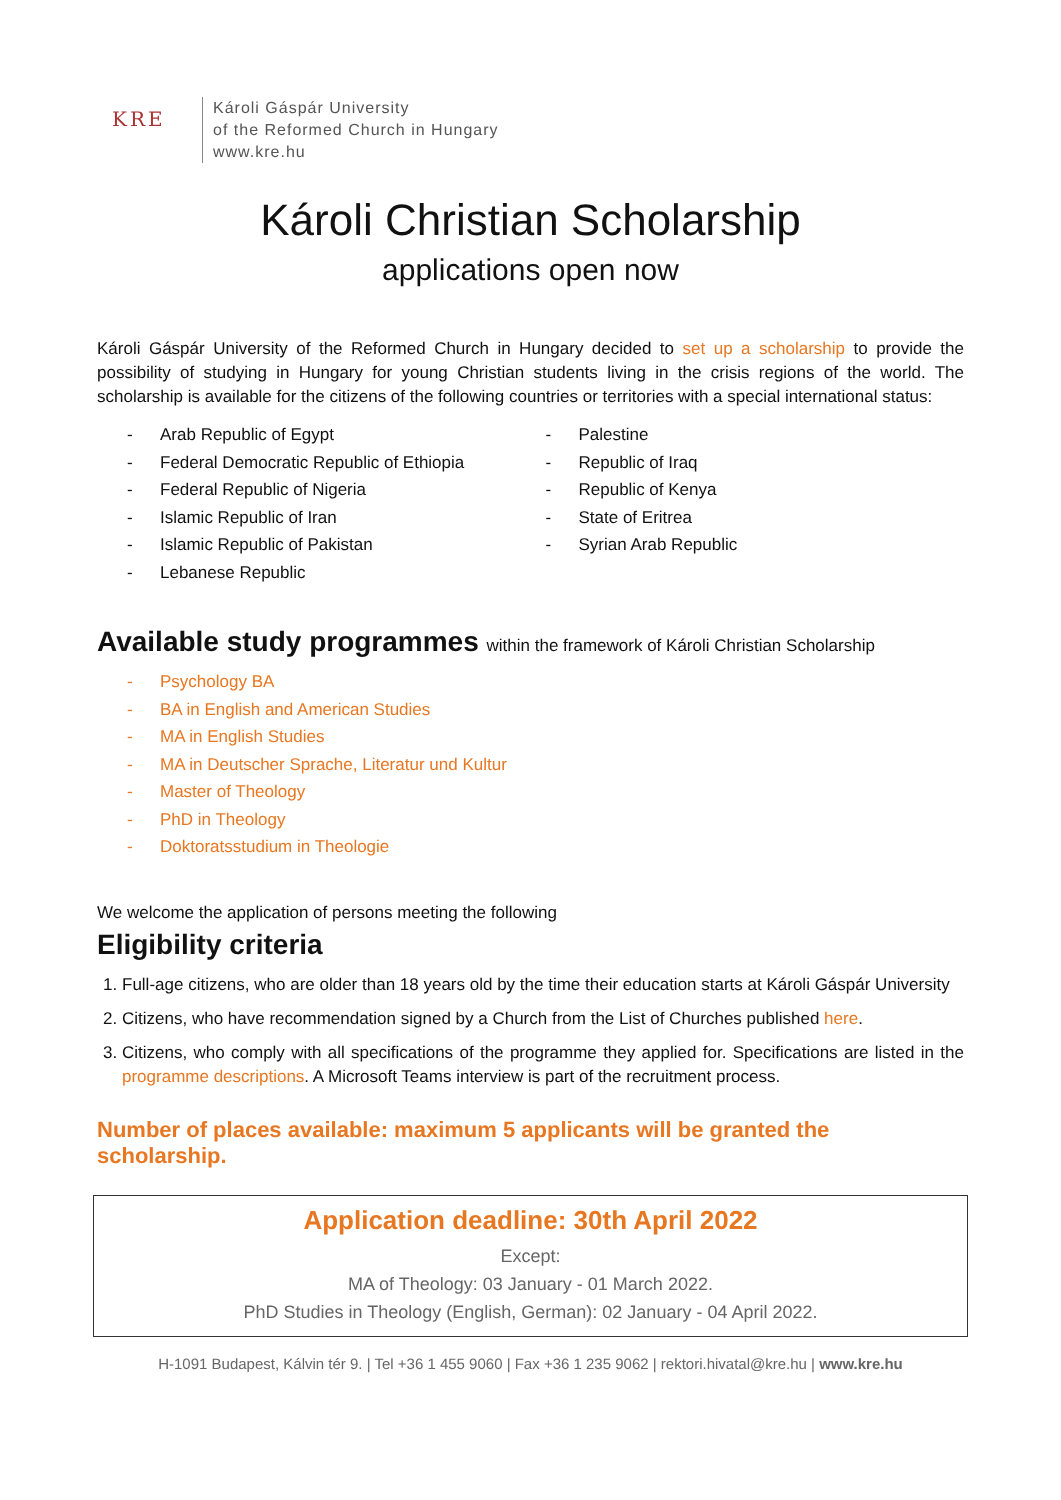KRE
Károli Gáspár University
of the Reformed Church in Hungary
www.kre.hu
Károli Christian Scholarship
applications open now
Károli Gáspár University of the Reformed Church in Hungary decided to set up a scholarship to provide the possibility of studying in Hungary for young Christian students living in the crisis regions of the world. The scholarship is available for the citizens of the following countries or territories with a special international status:
- Arab Republic of Egypt
- Federal Democratic Republic of Ethiopia
- Federal Republic of Nigeria
- Islamic Republic of Iran
- Islamic Republic of Pakistan
- Lebanese Republic
- Palestine
- Republic of Iraq
- Republic of Kenya
- State of Eritrea
- Syrian Arab Republic
Available study programmes within the framework of Károli Christian Scholarship
- Psychology BA
- BA in English and American Studies
- MA in English Studies
- MA in Deutscher Sprache, Literatur und Kultur
- Master of Theology
- PhD in Theology
- Doktoratsstudium in Theologie
We welcome the application of persons meeting the following
Eligibility criteria
1. Full-age citizens, who are older than 18 years old by the time their education starts at Károli Gáspár University
2. Citizens, who have recommendation signed by a Church from the List of Churches published here.
3. Citizens, who comply with all specifications of the programme they applied for. Specifications are listed in the programme descriptions. A Microsoft Teams interview is part of the recruitment process.
Number of places available: maximum 5 applicants will be granted the scholarship.
Application deadline: 30th April 2022
Except:
MA of Theology: 03 January - 01 March 2022.
PhD Studies in Theology (English, German): 02 January - 04 April 2022.
H-1091 Budapest, Kálvin tér 9. | Tel +36 1 455 9060 | Fax +36 1 235 9062 | rektori.hivatal@kre.hu | www.kre.hu